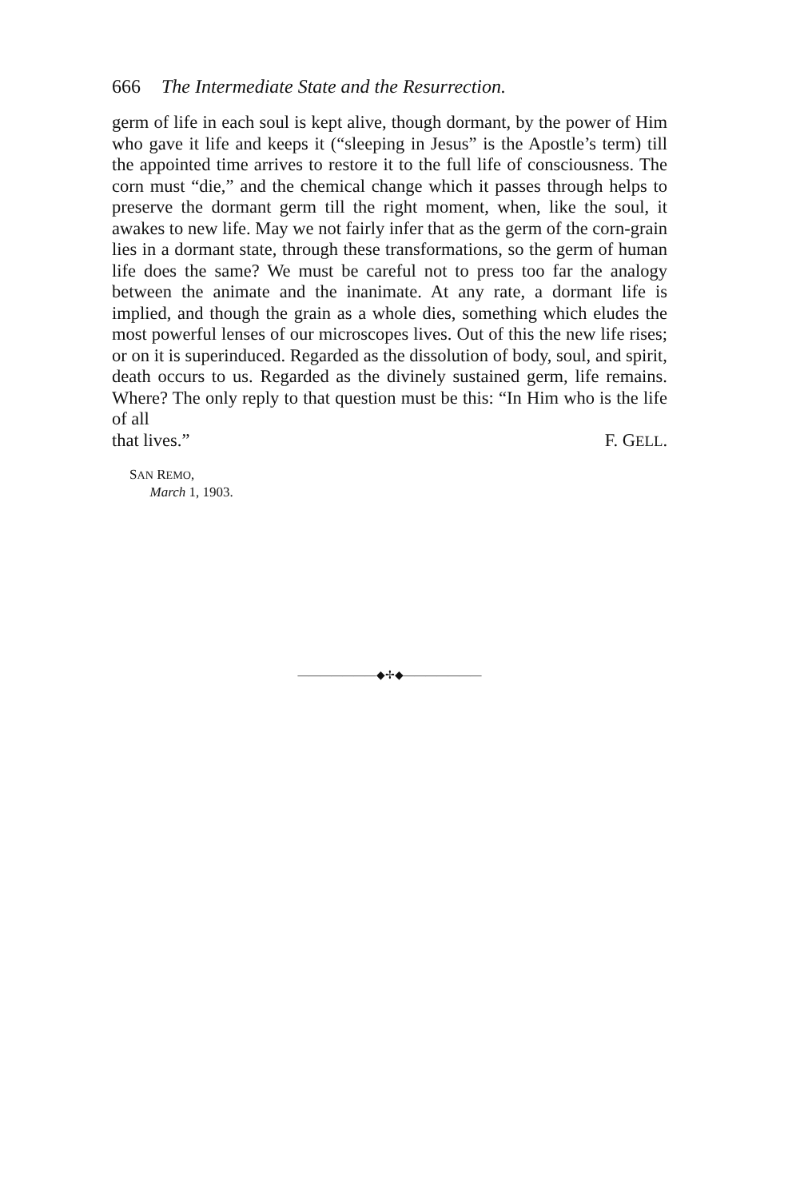666 The Intermediate State and the Resurrection.
germ of life in each soul is kept alive, though dormant, by the power of Him who gave it life and keeps it (“sleeping in Jesus” is the Apostle’s term) till the appointed time arrives to restore it to the full life of consciousness. The corn must “die,” and the chemical change which it passes through helps to preserve the dormant germ till the right moment, when, like the soul, it awakes to new life. May we not fairly infer that as the germ of the corn-grain lies in a dormant state, through these transformations, so the germ of human life does the same? We must be careful not to press too far the analogy between the animate and the inanimate. At any rate, a dormant life is implied, and though the grain as a whole dies, something which eludes the most powerful lenses of our microscopes lives. Out of this the new life rises; or on it is superinduced. Regarded as the dissolution of body, soul, and spirit, death occurs to us. Regarded as the divinely sustained germ, life remains. Where? The only reply to that question must be this: “In Him who is the life of all
that lives.” F. GELL.
SAN REMO,
March 1, 1903.
———————◆✢◆———————